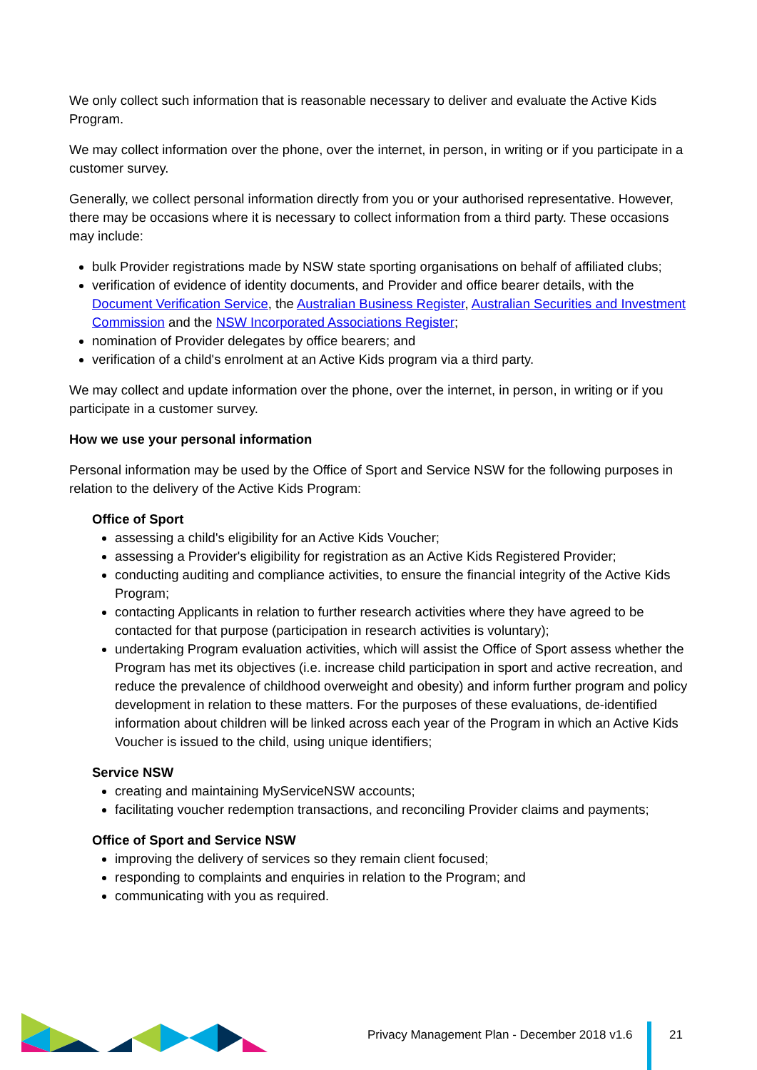We only collect such information that is reasonable necessary to deliver and evaluate the Active Kids Program.
We may collect information over the phone, over the internet, in person, in writing or if you participate in a customer survey.
Generally, we collect personal information directly from you or your authorised representative. However, there may be occasions where it is necessary to collect information from a third party. These occasions may include:
bulk Provider registrations made by NSW state sporting organisations on behalf of affiliated clubs;
verification of evidence of identity documents, and Provider and office bearer details, with the Document Verification Service, the Australian Business Register, Australian Securities and Investment Commission and the NSW Incorporated Associations Register;
nomination of Provider delegates by office bearers; and
verification of a child's enrolment at an Active Kids program via a third party.
We may collect and update information over the phone, over the internet, in person, in writing or if you participate in a customer survey.
How we use your personal information
Personal information may be used by the Office of Sport and Service NSW for the following purposes in relation to the delivery of the Active Kids Program:
Office of Sport
assessing a child's eligibility for an Active Kids Voucher;
assessing a Provider's eligibility for registration as an Active Kids Registered Provider;
conducting auditing and compliance activities, to ensure the financial integrity of the Active Kids Program;
contacting Applicants in relation to further research activities where they have agreed to be contacted for that purpose (participation in research activities is voluntary);
undertaking Program evaluation activities, which will assist the Office of Sport assess whether the Program has met its objectives (i.e. increase child participation in sport and active recreation, and reduce the prevalence of childhood overweight and obesity) and inform further program and policy development in relation to these matters. For the purposes of these evaluations, de-identified information about children will be linked across each year of the Program in which an Active Kids Voucher is issued to the child, using unique identifiers;
Service NSW
creating and maintaining MyServiceNSW accounts;
facilitating voucher redemption transactions, and reconciling Provider claims and payments;
Office of Sport and Service NSW
improving the delivery of services so they remain client focused;
responding to complaints and enquiries in relation to the Program; and
communicating with you as required.
Privacy Management Plan - December 2018 v1.6
21